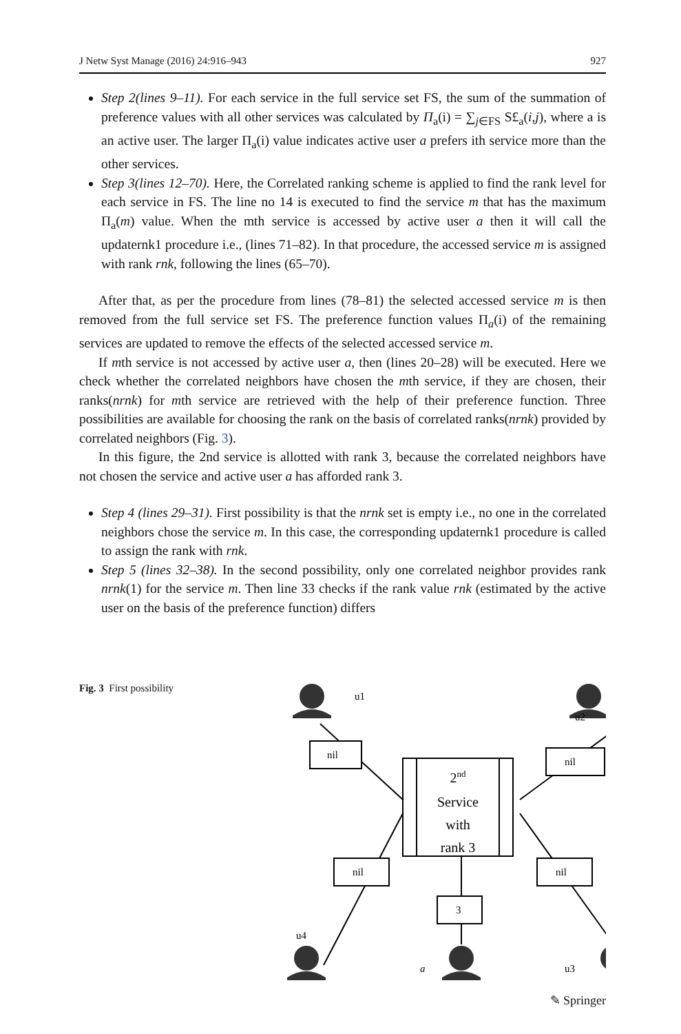J Netw Syst Manage (2016) 24:916–943 927
Step 2(lines 9–11). For each service in the full service set FS, the sum of the summation of preference values with all other services was calculated by Π<sub>a</sub>(i) = ∑<sub>j∈FS</sub> S£<sub>a</sub>(i,j), where a is an active user. The larger Π<sub>a</sub>(i) value indicates active user a prefers ith service more than the other services.
Step 3(lines 12–70). Here, the Correlated ranking scheme is applied to find the rank level for each service in FS. The line no 14 is executed to find the service m that has the maximum Π<sub>a</sub>(m) value. When the mth service is accessed by active user a then it will call the updaternk1 procedure i.e., (lines 71–82). In that procedure, the accessed service m is assigned with rank rnk, following the lines (65–70).
After that, as per the procedure from lines (78–81) the selected accessed service m is then removed from the full service set FS. The preference function values Π<sub>a</sub>(i) of the remaining services are updated to remove the effects of the selected accessed service m.
If mth service is not accessed by active user a, then (lines 20–28) will be executed. Here we check whether the correlated neighbors have chosen the mth service, if they are chosen, their ranks(nrnk) for mth service are retrieved with the help of their preference function. Three possibilities are available for choosing the rank on the basis of correlated ranks(nrnk) provided by correlated neighbors (Fig. 3).
In this figure, the 2nd service is allotted with rank 3, because the correlated neighbors have not chosen the service and active user a has afforded rank 3.
Step 4 (lines 29–31). First possibility is that the nrnk set is empty i.e., no one in the correlated neighbors chose the service m. In this case, the corresponding updaternk1 procedure is called to assign the rank with rnk.
Step 5 (lines 32–38). In the second possibility, only one correlated neighbor provides rank nrnk(1) for the service m. Then line 33 checks if the rank value rnk (estimated by the active user on the basis of the preference function) differs
Fig. 3 First possibility
u1
u2
u4
a
u3
nil
nil
nil
nil
3
2nd
Service
with
rank 3
✎ Springer